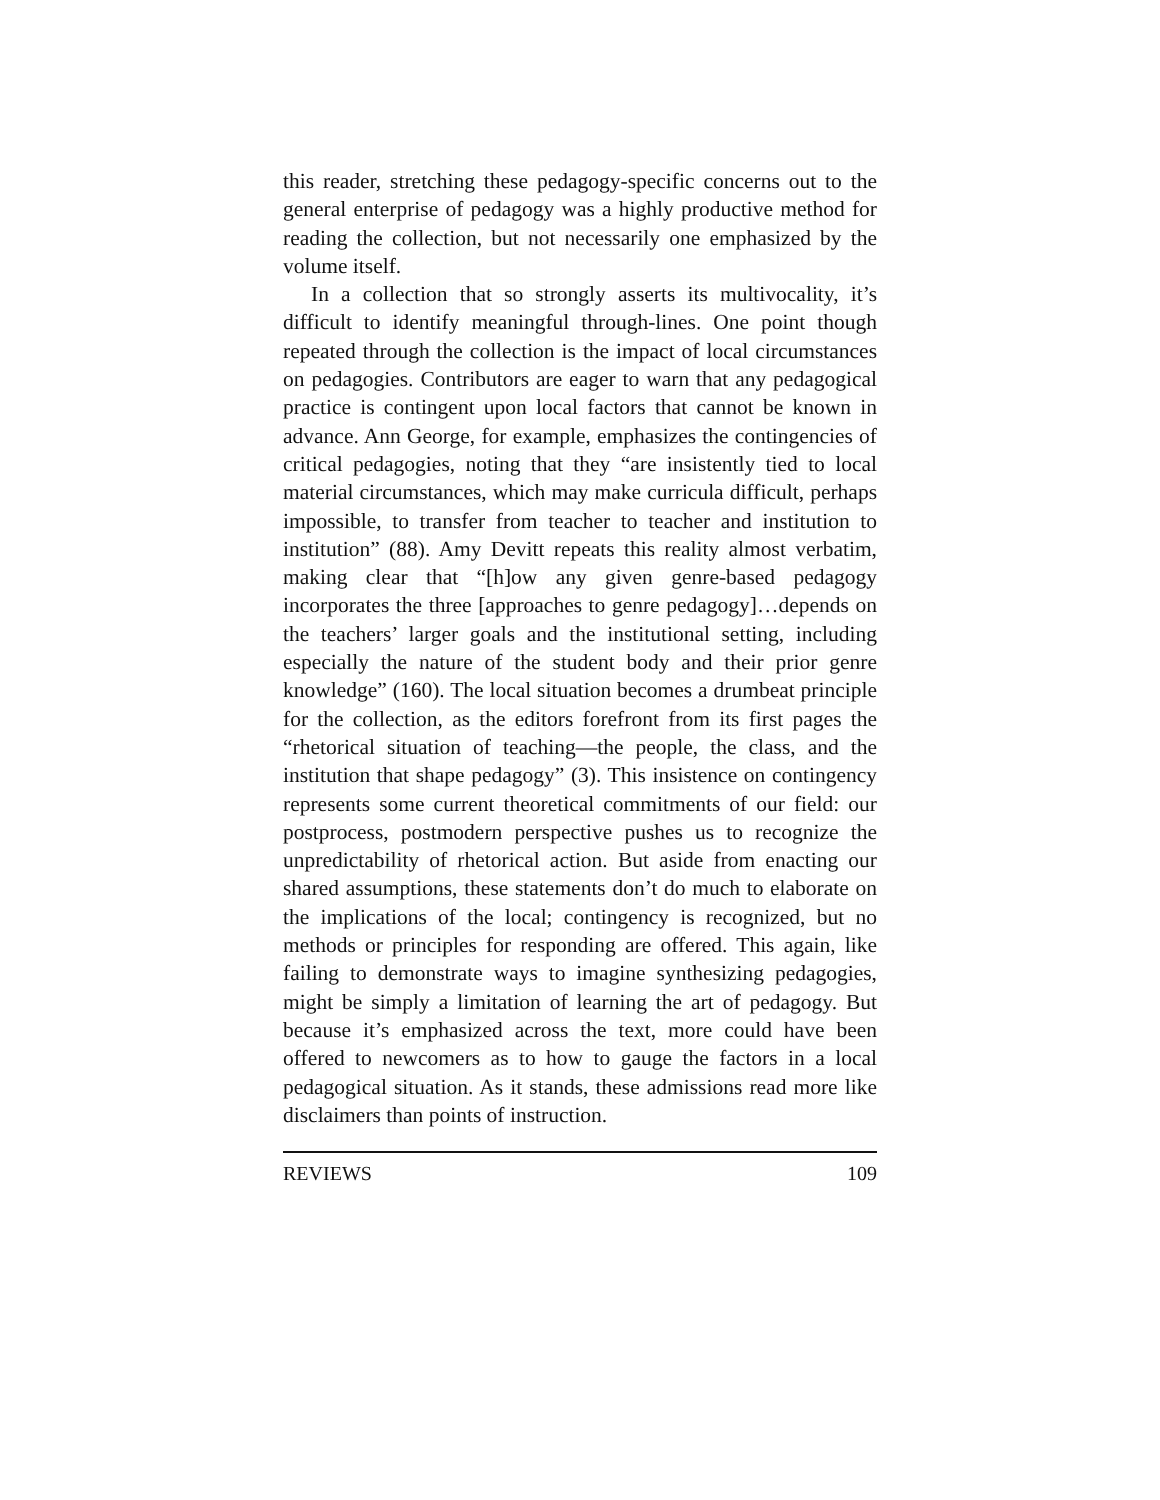this reader, stretching these pedagogy-specific concerns out to the general enterprise of pedagogy was a highly productive method for reading the collection, but not necessarily one emphasized by the volume itself.
In a collection that so strongly asserts its multivocality, it’s difficult to identify meaningful through-lines. One point though repeated through the collection is the impact of local circumstances on pedagogies. Contributors are eager to warn that any pedagogical practice is contingent upon local factors that cannot be known in advance. Ann George, for example, emphasizes the contingencies of critical pedagogies, noting that they “are insistently tied to local material circumstances, which may make curricula difficult, perhaps impossible, to transfer from teacher to teacher and institution to institution” (88). Amy Devitt repeats this reality almost verbatim, making clear that “[h]ow any given genre-based pedagogy incorporates the three [approaches to genre pedagogy]…depends on the teachers’ larger goals and the institutional setting, including especially the nature of the student body and their prior genre knowledge” (160). The local situation becomes a drumbeat principle for the collection, as the editors forefront from its first pages the “rhetorical situation of teaching—the people, the class, and the institution that shape pedagogy” (3). This insistence on contingency represents some current theoretical commitments of our field: our postprocess, postmodern perspective pushes us to recognize the unpredictability of rhetorical action. But aside from enacting our shared assumptions, these statements don’t do much to elaborate on the implications of the local; contingency is recognized, but no methods or principles for responding are offered. This again, like failing to demonstrate ways to imagine synthesizing pedagogies, might be simply a limitation of learning the art of pedagogy. But because it’s emphasized across the text, more could have been offered to newcomers as to how to gauge the factors in a local pedagogical situation. As it stands, these admissions read more like disclaimers than points of instruction.
REVIEWS 109